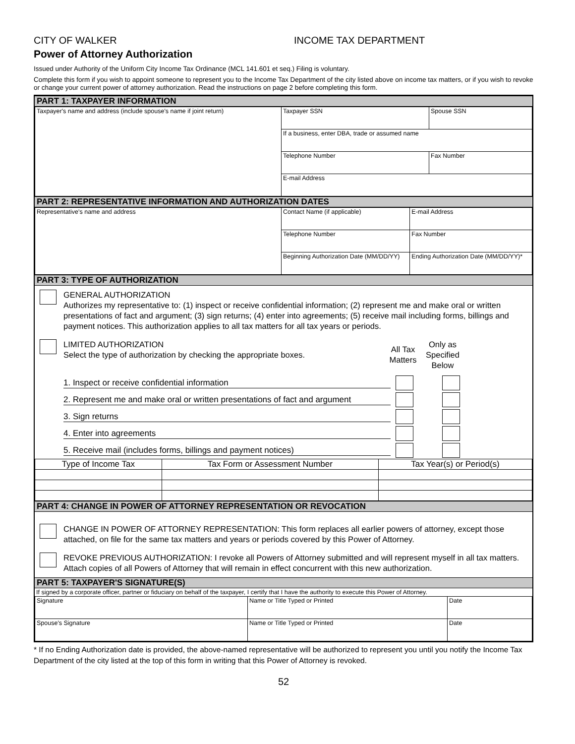CITY OF WALKER INCOME TAX DEPARTMENT
Power of Attorney Authorization
Issued under Authority of the Uniform City Income Tax Ordinance (MCL 141.601 et seq.) Filing is voluntary.
Complete this form if you wish to appoint someone to represent you to the Income Tax Department of the city listed above on income tax matters, or if you wish to revoke or change your current power of attorney authorization. Read the instructions on page 2 before completing this form.
PART 1: TAXPAYER INFORMATION
| Taxpayer's name and address (include spouse's name if joint return) | Taxpayer SSN | Spouse SSN |
| | If a business, enter DBA, trade or assumed name | |
| | Telephone Number | Fax Number |
| | E-mail Address | |
PART 2: REPRESENTATIVE INFORMATION AND AUTHORIZATION DATES
| Representative's name and address | Contact Name (if applicable) | E-mail Address |
| | Telephone Number | Fax Number |
| | Beginning Authorization Date (MM/DD/YY) | Ending Authorization Date (MM/DD/YY)* |
PART 3: TYPE OF AUTHORIZATION
GENERAL AUTHORIZATION
Authorizes my representative to: (1) inspect or receive confidential information; (2) represent me and make oral or written presentations of fact and argument; (3) sign returns; (4) enter into agreements; (5) receive mail including forms, billings and payment notices. This authorization applies to all tax matters for all tax years or periods.
LIMITED AUTHORIZATION
Select the type of authorization by checking the appropriate boxes.
All Tax Matters
Only as Specified Below
1. Inspect or receive confidential information
2. Represent me and make oral or written presentations of fact and argument
3. Sign returns
4. Enter into agreements
5. Receive mail (includes forms, billings and payment notices)
| Type of Income Tax | Tax Form or Assessment Number | Tax Year(s) or Period(s) |
PART 4: CHANGE IN POWER OF ATTORNEY REPRESENTATION OR REVOCATION
CHANGE IN POWER OF ATTORNEY REPRESENTATION: This form replaces all earlier powers of attorney, except those attached, on file for the same tax matters and years or periods covered by this Power of Attorney.
REVOKE PREVIOUS AUTHORIZATION: I revoke all Powers of Attorney submitted and will represent myself in all tax matters. Attach copies of all Powers of Attorney that will remain in effect concurrent with this new authorization.
PART 5: TAXPAYER'S SIGNATURE(S)
If signed by a corporate officer, partner or fiduciary on behalf of the taxpayer, I certify that I have the authority to execute this Power of Attorney.
| Signature | Name or Title Typed or Printed | Date |
| Spouse's Signature | Name or Title Typed or Printed | Date |
* If no Ending Authorization date is provided, the above-named representative will be authorized to represent you until you notify the Income Tax Department of the city listed at the top of this form in writing that this Power of Attorney is revoked.
52